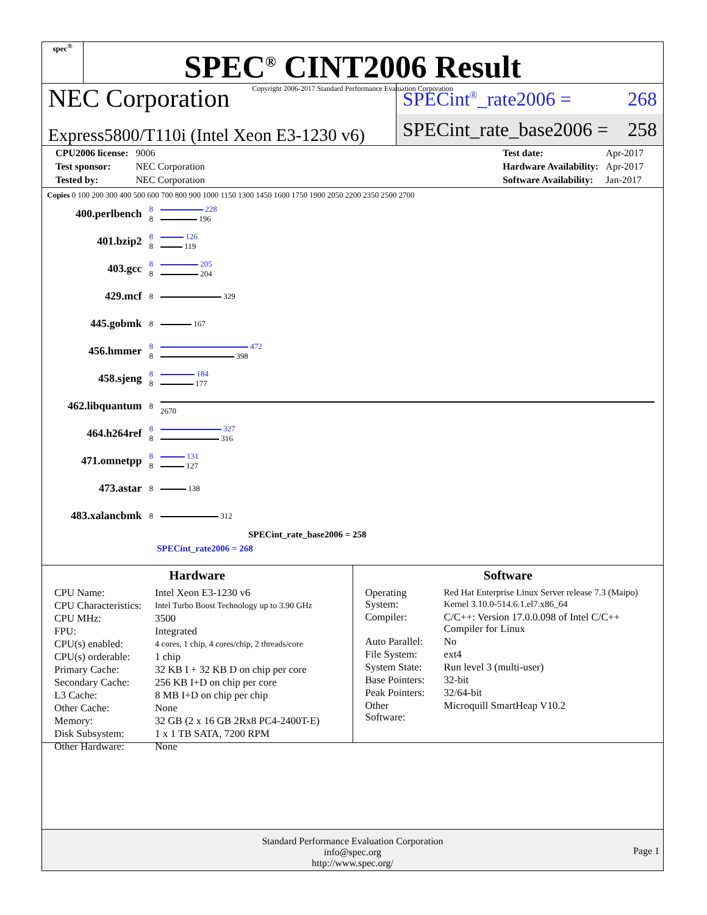spec<sup>®</sup>
SPEC<sup>®</sup> CINT2006 Result
Copyright 2006-2017 Standard Performance Evaluation Corporation
NEC Corporation
Express5800/T110i (Intel Xeon E3-1230 v6)
SPECint<sup>®</sup>_rate2006 = 268
SPECint_rate_base2006 = 258
| CPU2006 license: | 9006 |
| Test sponsor: | NEC Corporation |
| Tested by: | NEC Corporation |
| Test date: | Apr-2017 |
| Hardware Availability: | Apr-2017 |
| Software Availability: | Jan-2017 |
Copies 0 100 200 300 400 500 600 700 800 900 1000 1150 1300 1450 1600 1750 1900 2050 2200 2350 2500 2700
| 400.perlbench | 8 8 | 228 196 |
| 401.bzip2 | 8 8 | 126 119 |
| 403.gcc | 8 8 | 205 204 |
| 429.mcf | 8 | 329 |
| 445.gobmk | 8 | 167 |
| 456.hmmer | 8 8 | 472 398 |
| 458.sjeng | 8 8 | 184 177 |
| 462.libquantum | 8 | 2670 |
| 464.h264ref | 8 8 | 327 316 |
| 471.omnetpp | 8 8 | 131 127 |
| 473.astar | 8 | 138 |
| 483.xalancbmk | 8 | 312 |
SPECint_rate_base2006 = 258
SPECint_rate2006 = 268
Hardware
| CPU Name: | Intel Xeon E3-1230 v6 |
| CPU Characteristics: | Intel Turbo Boost Technology up to 3.90 GHz |
| CPU MHz: | 3500 |
| FPU: | Integrated |
| CPU(s) enabled: | 4 cores, 1 chip, 4 cores/chip, 2 threads/core |
| CPU(s) orderable: | 1 chip |
| Primary Cache: | 32 KB I + 32 KB D on chip per core |
| Secondary Cache: | 256 KB I+D on chip per core |
| L3 Cache: | 8 MB I+D on chip per chip |
| Other Cache: | None |
| Memory: | 32 GB (2 x 16 GB 2Rx8 PC4-2400T-E) |
| Disk Subsystem: | 1 x 1 TB SATA, 7200 RPM |
| Other Hardware: | None |
Software
| Operating System: | Red Hat Enterprise Linux Server release 7.3 (Maipo) Kernel 3.10.0-514.6.1.el7.x86_64 |
| Compiler: | C/C++: Version 17.0.0.098 of Intel C/C++ Compiler for Linux |
| Auto Parallel: | No |
| File System: | ext4 |
| System State: | Run level 3 (multi-user) |
| Base Pointers: | 32-bit |
| Peak Pointers: | 32/64-bit |
| Other Software: | Microquill SmartHeap V10.2 |
Standard Performance Evaluation Corporation
info@spec.org
http://www.spec.org/
Page 1